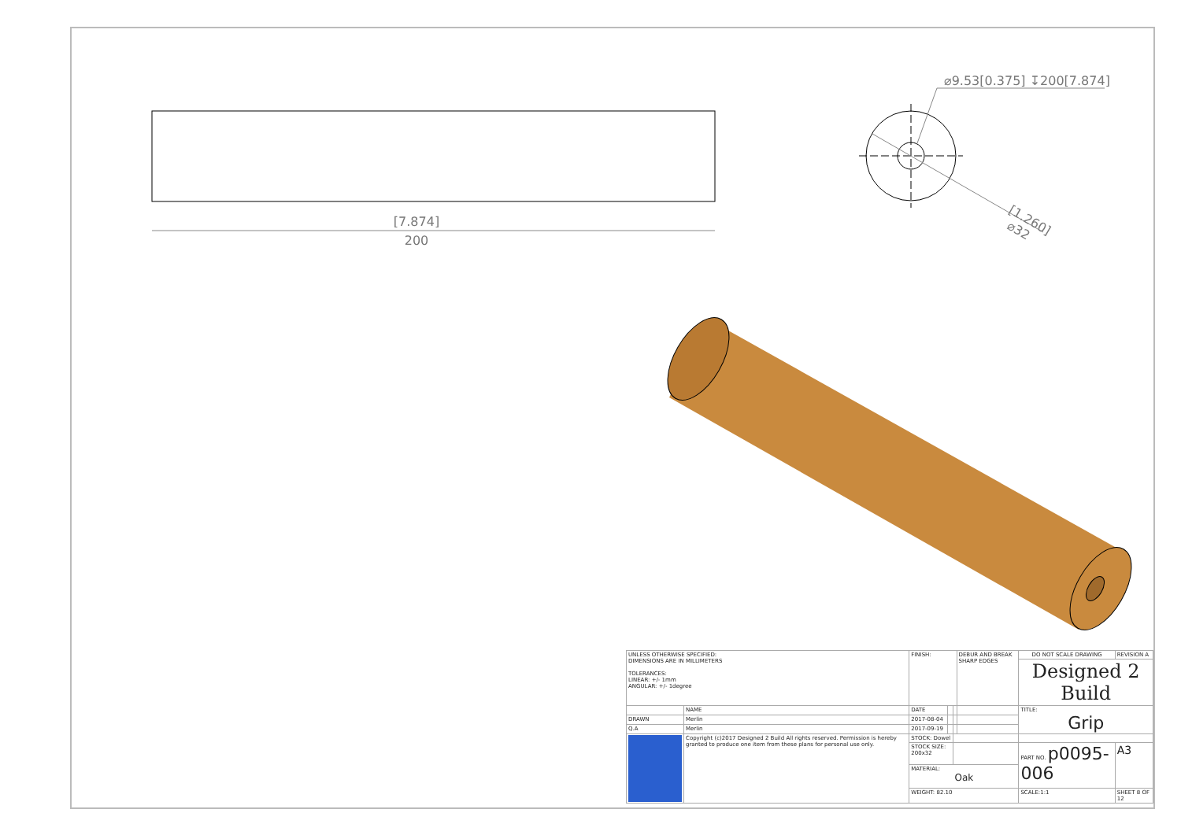[7.874]
200
⌀9.53[0.375] ↧200[7.874]
[1.260]
⌀32
| UNLESS OTHERWISE SPECIFIED: DIMENSIONS ARE IN MILLIMETERS TOLERANCES: LINEAR: +/- 1mm ANGULAR: +/- 1degree | | FINISH: | | | DEBUR AND BREAK SHARP EDGES | DO NOT SCALE DRAWING | | REVISION A |
| | | | | | | Designed 2 Build | | |
| | NAME | DATE | | | | TITLE: Grip | | |
| DRAWN | Merlin | 2017-08-04 | | | | | | |
| Q.A | Merlin | 2017-09-19 | | | | | | |
| | Copyright (c)2017 Designed 2 Build All rights reserved. Permission is hereby granted to produce one item from these plans for personal use only. | STOCK: Dowel | | | | | | |
| | | STOCK SIZE: 200x32 | | | | PART NO. p0095-006 | | A3 |
| | | MATERIAL: Oak | | | | | | |
| | | WEIGHT: 82.10 | | | | SCALE:1:1 | SHEET 8 OF 12 | |